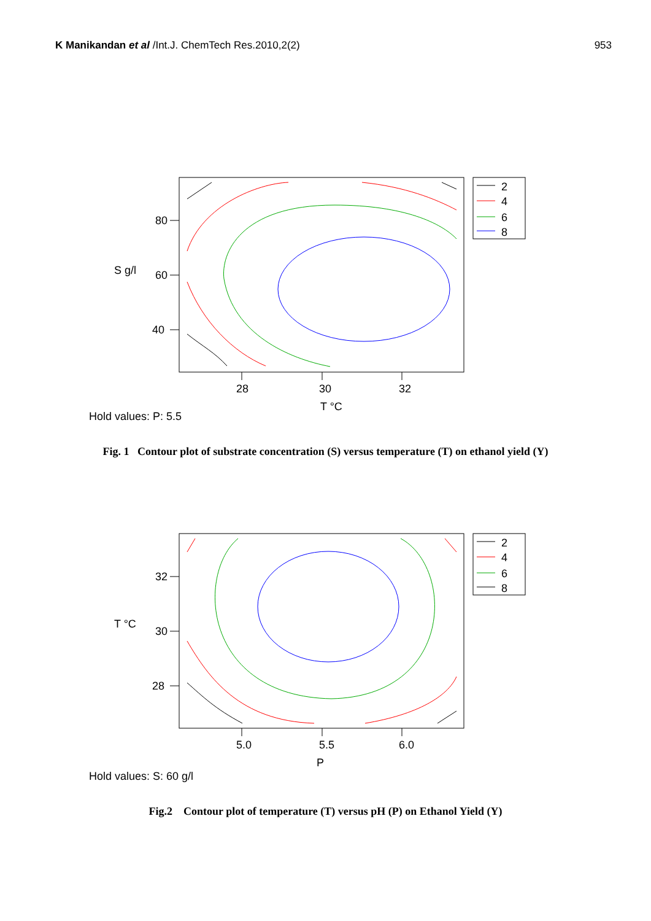K Manikandan et al /Int.J. ChemTech Res.2010,2(2)
953
80
60
40
S g/l
28
30
32
T °C
2
4
6
8
Hold values: P: 5.5
Fig. 1 Contour plot of substrate concentration (S) versus temperature (T) on ethanol yield (Y)
32
30
28
T °C
5.0
5.5
6.0
P
2
4
6
8
Hold values: S: 60 g/l
Fig.2 Contour plot of temperature (T) versus pH (P) on Ethanol Yield (Y)